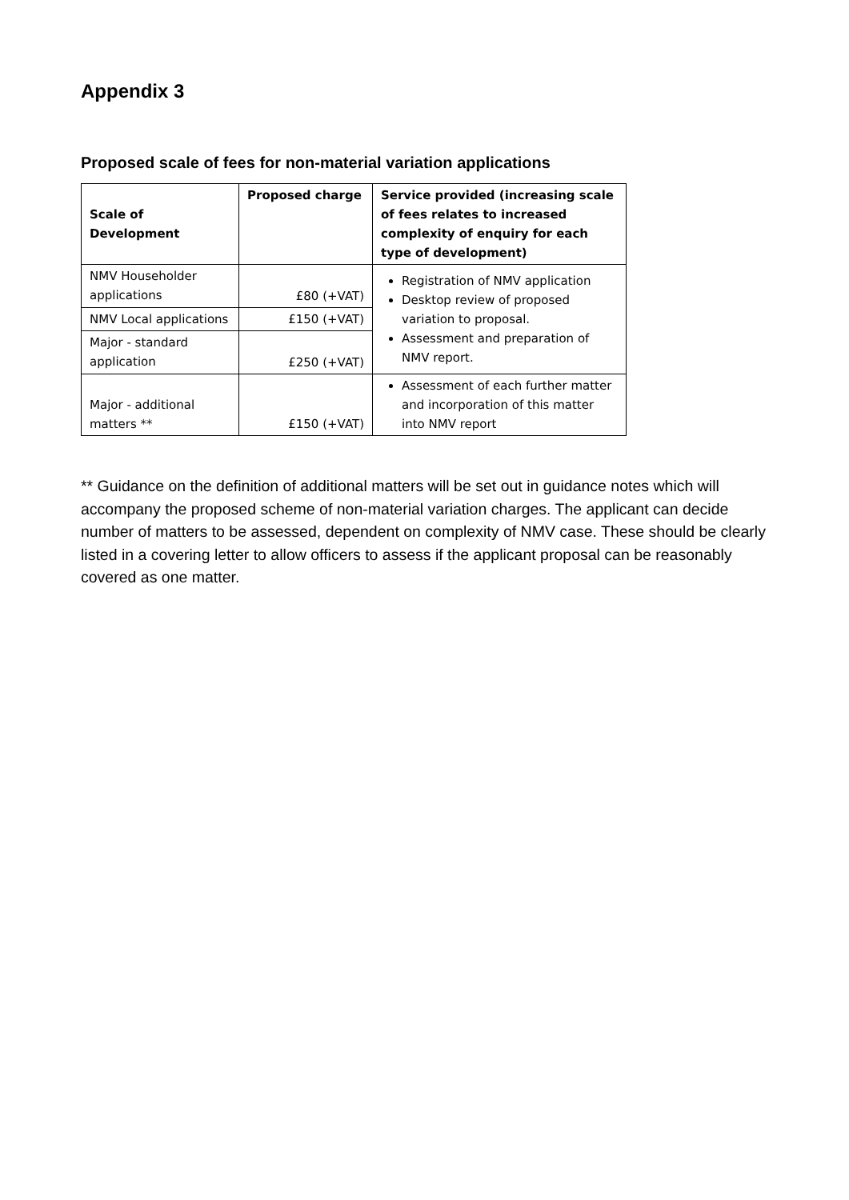Appendix 3
Proposed scale of fees for non-material variation applications
| Scale of Development | Proposed charge | Service provided (increasing scale of fees relates to increased complexity of enquiry for each type of development) |
| --- | --- | --- |
| NMV Householder applications | £80 (+VAT) | Registration of NMV application Desktop review of proposed variation to proposal. Assessment and preparation of NMV report. |
| NMV Local applications | £150 (+VAT) | |
| Major - standard application | £250 (+VAT) | |
| Major - additional matters ** | £150 (+VAT) | Assessment of each further matter and incorporation of this matter into NMV report |
** Guidance on the definition of additional matters will be set out in guidance notes which will accompany the proposed scheme of non-material variation charges. The applicant can decide number of matters to be assessed, dependent on complexity of NMV case. These should be clearly listed in a covering letter to allow officers to assess if the applicant proposal can be reasonably covered as one matter.